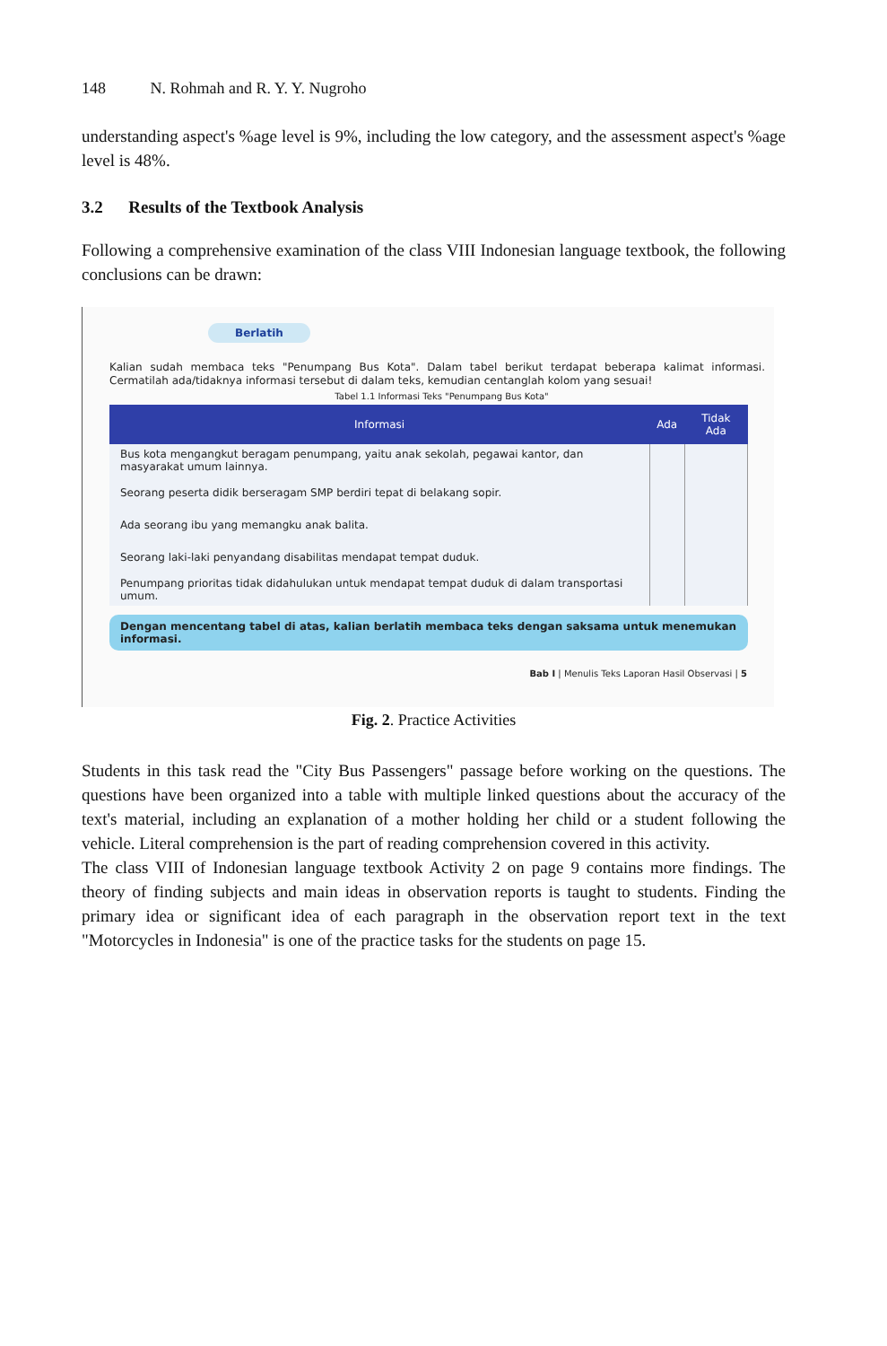148 N. Rohmah and R. Y. Y. Nugroho
understanding aspect's %age level is 9%, including the low category, and the assessment aspect's %age level is 48%.
3.2 Results of the Textbook Analysis
Following a comprehensive examination of the class VIII Indonesian language textbook, the following conclusions can be drawn:
Berlatih
Kalian sudah membaca teks "Penumpang Bus Kota". Dalam tabel berikut terdapat beberapa kalimat informasi. Cermatilah ada/tidaknya informasi tersebut di dalam teks, kemudian centanglah kolom yang sesuai!
Tabel 1.1 Informasi Teks "Penumpang Bus Kota"
| Informasi | Ada | Tidak Ada |
| --- | --- | --- |
| Bus kota mengangkut beragam penumpang, yaitu anak sekolah, pegawai kantor, dan masyarakat umum lainnya. | | |
| Seorang peserta didik berseragam SMP berdiri tepat di belakang sopir. | | |
| Ada seorang ibu yang memangku anak balita. | | |
| Seorang laki-laki penyandang disabilitas mendapat tempat duduk. | | |
| Penumpang prioritas tidak didahulukan untuk mendapat tempat duduk di dalam transportasi umum. | | |
Dengan mencentang tabel di atas, kalian berlatih membaca teks dengan saksama untuk menemukan informasi.
Bab I | Menulis Teks Laporan Hasil Observasi | 5
Fig. 2. Practice Activities
Students in this task read the "City Bus Passengers" passage before working on the questions. The questions have been organized into a table with multiple linked questions about the accuracy of the text's material, including an explanation of a mother holding her child or a student following the vehicle. Literal comprehension is the part of reading comprehension covered in this activity.
The class VIII of Indonesian language textbook Activity 2 on page 9 contains more findings. The theory of finding subjects and main ideas in observation reports is taught to students. Finding the primary idea or significant idea of each paragraph in the observation report text in the text "Motorcycles in Indonesia" is one of the practice tasks for the students on page 15.